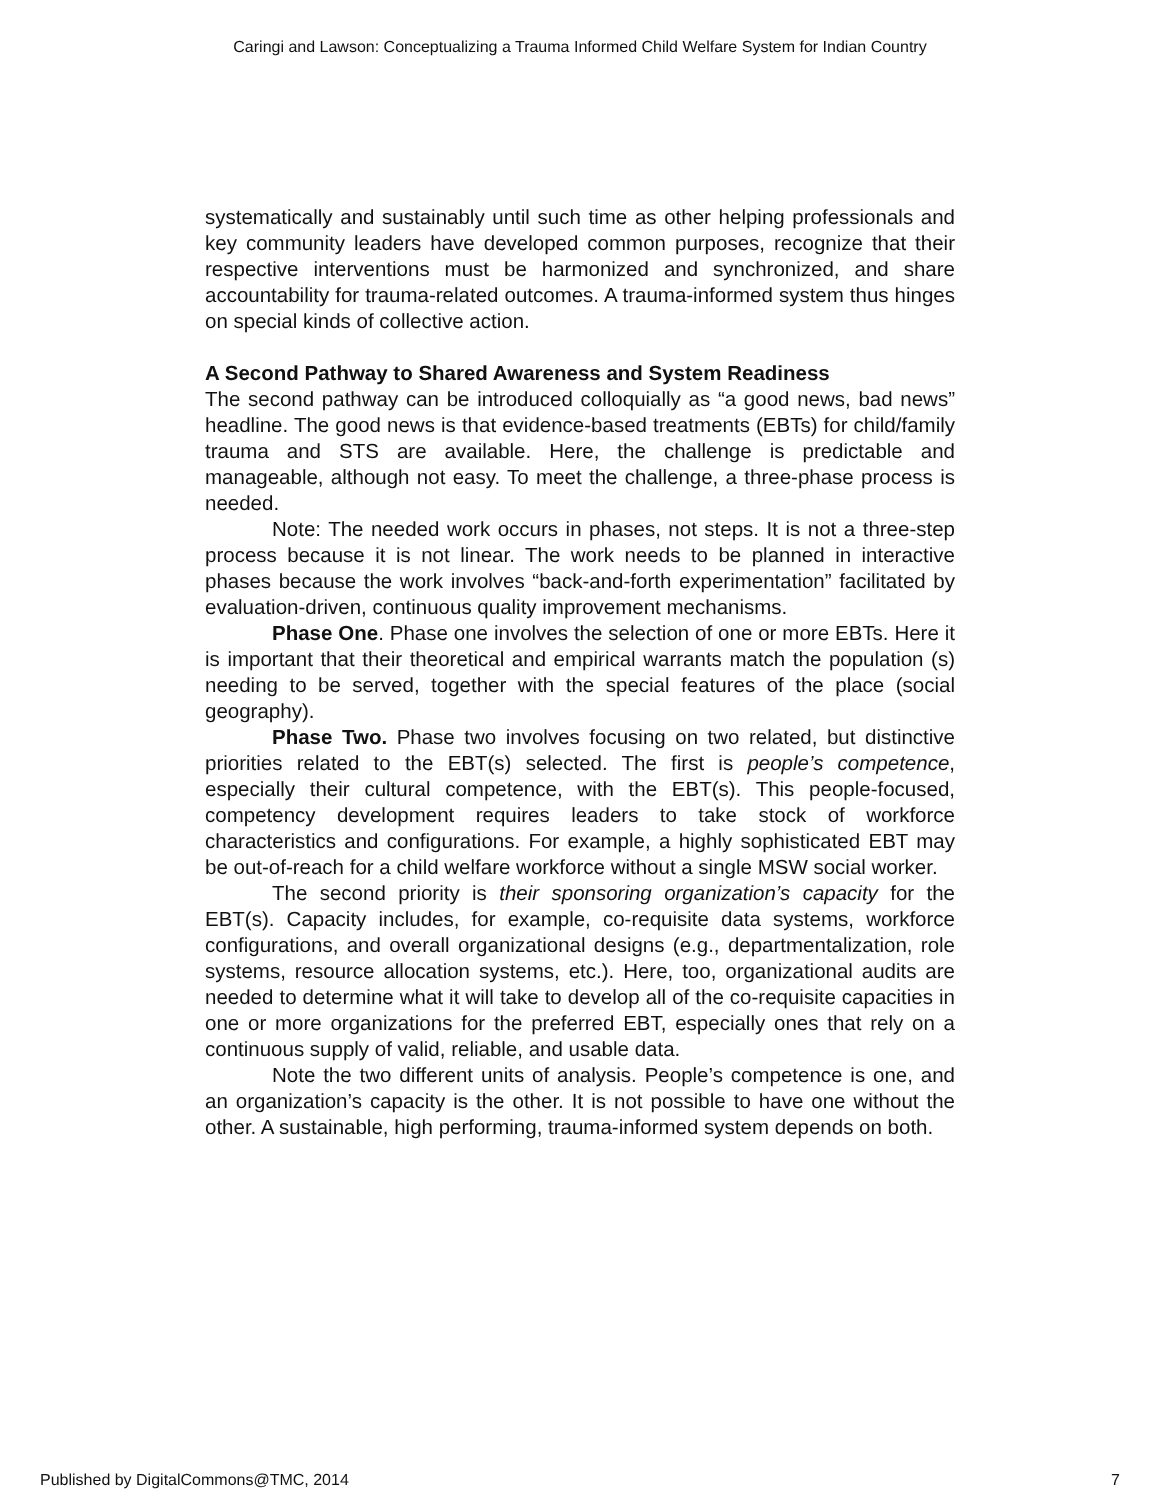Caringi and Lawson: Conceptualizing a Trauma Informed Child Welfare System for Indian Country
systematically and sustainably until such time as other helping professionals and key community leaders have developed common purposes, recognize that their respective interventions must be harmonized and synchronized, and share accountability for trauma-related outcomes. A trauma-informed system thus hinges on special kinds of collective action.
A Second Pathway to Shared Awareness and System Readiness
The second pathway can be introduced colloquially as “a good news, bad news” headline. The good news is that evidence-based treatments (EBTs) for child/family trauma and STS are available. Here, the challenge is predictable and manageable, although not easy. To meet the challenge, a three-phase process is needed.
Note: The needed work occurs in phases, not steps. It is not a three-step process because it is not linear. The work needs to be planned in interactive phases because the work involves “back-and-forth experimentation” facilitated by evaluation-driven, continuous quality improvement mechanisms.
Phase One. Phase one involves the selection of one or more EBTs. Here it is important that their theoretical and empirical warrants match the population (s) needing to be served, together with the special features of the place (social geography).
Phase Two. Phase two involves focusing on two related, but distinctive priorities related to the EBT(s) selected. The first is people’s competence, especially their cultural competence, with the EBT(s). This people-focused, competency development requires leaders to take stock of workforce characteristics and configurations. For example, a highly sophisticated EBT may be out-of-reach for a child welfare workforce without a single MSW social worker.
The second priority is their sponsoring organization’s capacity for the EBT(s). Capacity includes, for example, co-requisite data systems, workforce configurations, and overall organizational designs (e.g., departmentalization, role systems, resource allocation systems, etc.). Here, too, organizational audits are needed to determine what it will take to develop all of the co-requisite capacities in one or more organizations for the preferred EBT, especially ones that rely on a continuous supply of valid, reliable, and usable data.
Note the two different units of analysis. People’s competence is one, and an organization’s capacity is the other. It is not possible to have one without the other. A sustainable, high performing, trauma-informed system depends on both.
Published by DigitalCommons@TMC, 2014 7